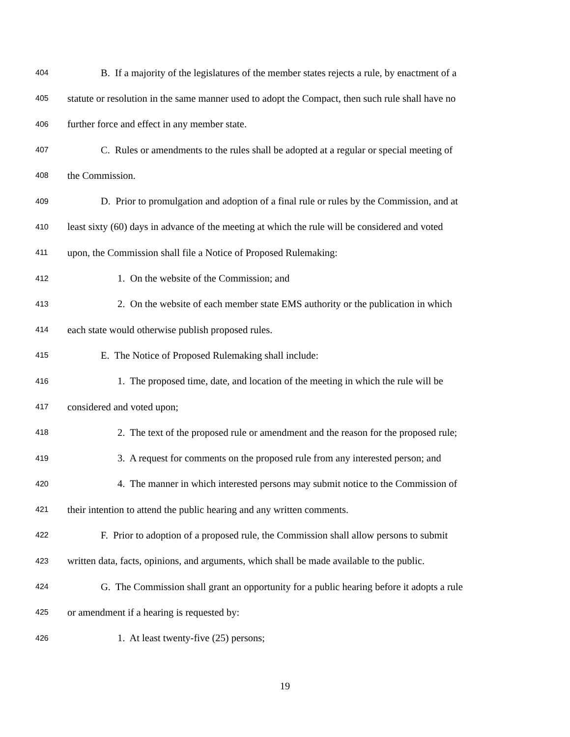404 B. If a majority of the legislatures of the member states rejects a rule, by enactment of a
405 statute or resolution in the same manner used to adopt the Compact, then such rule shall have no
406 further force and effect in any member state.
407 C. Rules or amendments to the rules shall be adopted at a regular or special meeting of
408 the Commission.
409 D. Prior to promulgation and adoption of a final rule or rules by the Commission, and at
410 least sixty (60) days in advance of the meeting at which the rule will be considered and voted
411 upon, the Commission shall file a Notice of Proposed Rulemaking:
412 1. On the website of the Commission; and
413 2. On the website of each member state EMS authority or the publication in which
414 each state would otherwise publish proposed rules.
415 E. The Notice of Proposed Rulemaking shall include:
416 1. The proposed time, date, and location of the meeting in which the rule will be
417 considered and voted upon;
418 2. The text of the proposed rule or amendment and the reason for the proposed rule;
419 3. A request for comments on the proposed rule from any interested person; and
420 4. The manner in which interested persons may submit notice to the Commission of
421 their intention to attend the public hearing and any written comments.
422 F. Prior to adoption of a proposed rule, the Commission shall allow persons to submit
423 written data, facts, opinions, and arguments, which shall be made available to the public.
424 G. The Commission shall grant an opportunity for a public hearing before it adopts a rule
425 or amendment if a hearing is requested by:
426 1. At least twenty-five (25) persons;
19